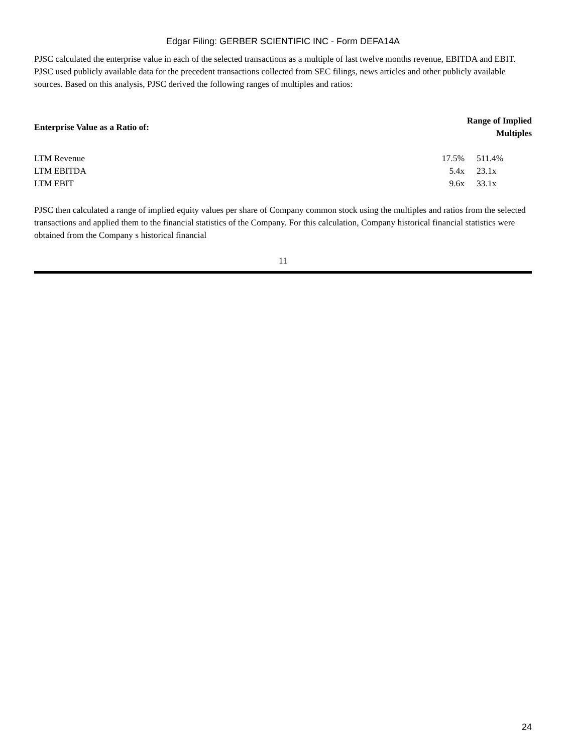Edgar Filing: GERBER SCIENTIFIC INC - Form DEFA14A
PJSC calculated the enterprise value in each of the selected transactions as a multiple of last twelve months revenue, EBITDA and EBIT. PJSC used publicly available data for the precedent transactions collected from SEC filings, news articles and other publicly available sources. Based on this analysis, PJSC derived the following ranges of multiples and ratios:
| Enterprise Value as a Ratio of: | Range of Implied Multiples | |
| --- | --- | --- |
| LTM Revenue | 17.5% | 511.4% |
| LTM EBITDA | 5.4x | 23.1x |
| LTM EBIT | 9.6x | 33.1x |
PJSC then calculated a range of implied equity values per share of Company common stock using the multiples and ratios from the selected transactions and applied them to the financial statistics of the Company. For this calculation, Company historical financial statistics were obtained from the Company s historical financial
11
24